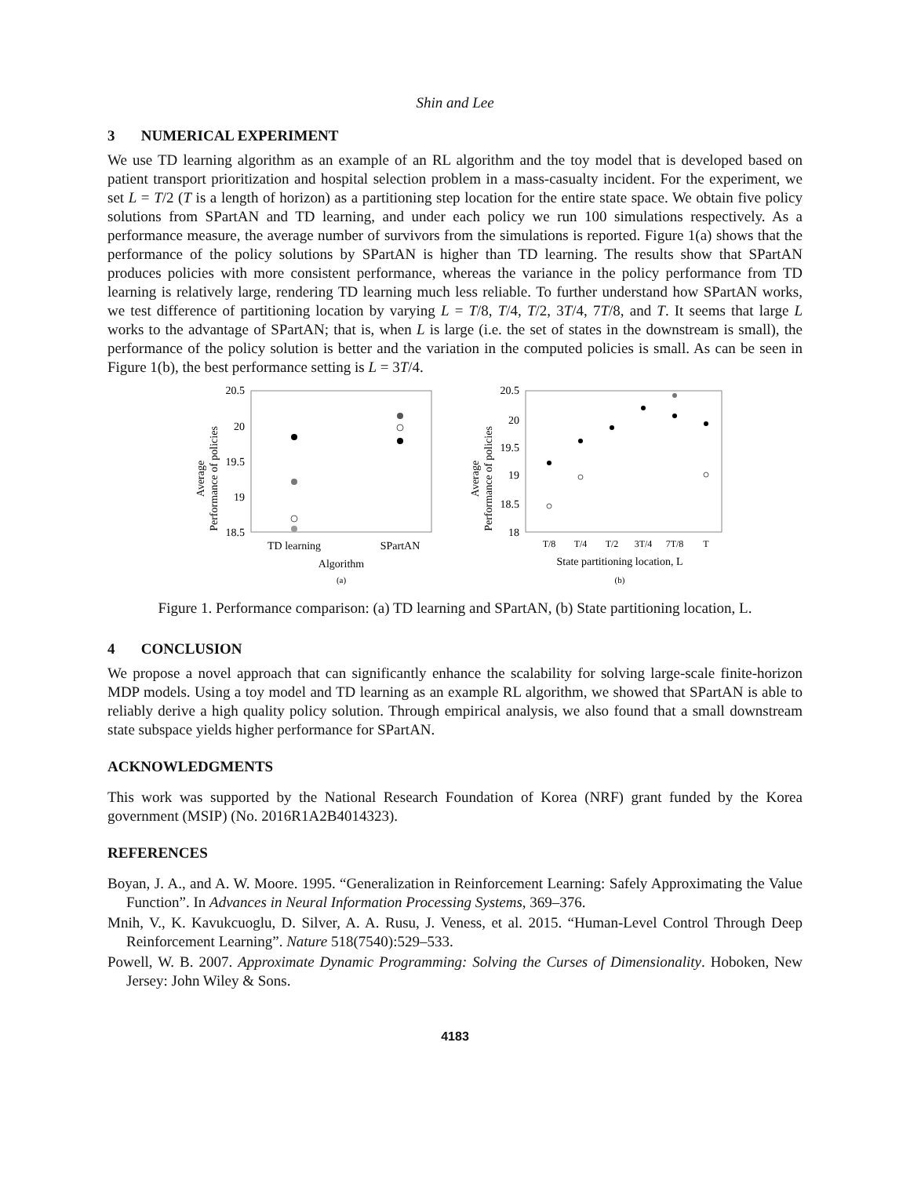Shin and Lee
3 NUMERICAL EXPERIMENT
We use TD learning algorithm as an example of an RL algorithm and the toy model that is developed based on patient transport prioritization and hospital selection problem in a mass-casualty incident. For the experiment, we set L = T/2 (T is a length of horizon) as a partitioning step location for the entire state space. We obtain five policy solutions from SPartAN and TD learning, and under each policy we run 100 simulations respectively. As a performance measure, the average number of survivors from the simulations is reported. Figure 1(a) shows that the performance of the policy solutions by SPartAN is higher than TD learning. The results show that SPartAN produces policies with more consistent performance, whereas the variance in the policy performance from TD learning is relatively large, rendering TD learning much less reliable. To further understand how SPartAN works, we test difference of partitioning location by varying L = T/8, T/4, T/2, 3T/4, 7T/8, and T. It seems that large L works to the advantage of SPartAN; that is, when L is large (i.e. the set of states in the downstream is small), the performance of the policy solution is better and the variation in the computed policies is small. As can be seen in Figure 1(b), the best performance setting is L = 3T/4.
Average
Performance of policies
20.5
20
19.5
19
18.5
TD learning
SPartAN
Algorithm
(a)
Average
Performance of policies
20.5
20
19.5
19
18.5
18
T/8
T/4
T/2
3T/4
7T/8
T
State partitioning location, L
(b)
Figure 1. Performance comparison: (a) TD learning and SPartAN, (b) State partitioning location, L.
4 CONCLUSION
We propose a novel approach that can significantly enhance the scalability for solving large-scale finite-horizon MDP models. Using a toy model and TD learning as an example RL algorithm, we showed that SPartAN is able to reliably derive a high quality policy solution. Through empirical analysis, we also found that a small downstream state subspace yields higher performance for SPartAN.
ACKNOWLEDGMENTS
This work was supported by the National Research Foundation of Korea (NRF) grant funded by the Korea government (MSIP) (No. 2016R1A2B4014323).
REFERENCES
Boyan, J. A., and A. W. Moore. 1995. “Generalization in Reinforcement Learning: Safely Approximating the Value Function”. In Advances in Neural Information Processing Systems, 369–376.
Mnih, V., K. Kavukcuoglu, D. Silver, A. A. Rusu, J. Veness, et al. 2015. “Human-Level Control Through Deep Reinforcement Learning”. Nature 518(7540):529–533.
Powell, W. B. 2007. Approximate Dynamic Programming: Solving the Curses of Dimensionality. Hoboken, New Jersey: John Wiley & Sons.
4183